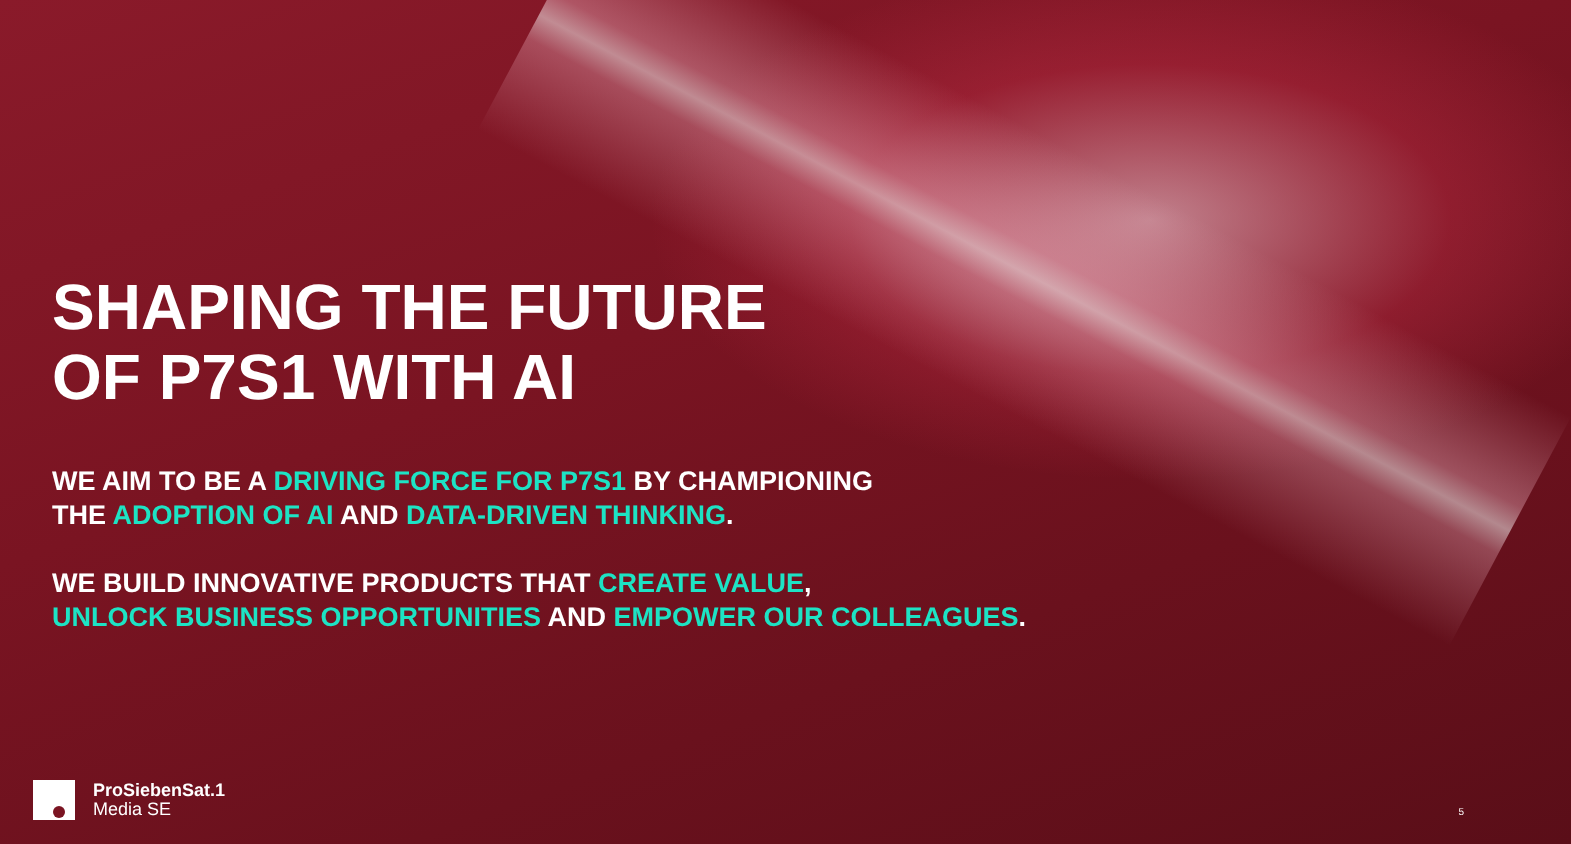SHAPING THE FUTURE
OF P7S1 WITH AI
WE AIM TO BE A DRIVING FORCE FOR P7S1 BY CHAMPIONING
THE ADOPTION OF AI AND DATA-DRIVEN THINKING.
WE BUILD INNOVATIVE PRODUCTS THAT CREATE VALUE,
UNLOCK BUSINESS OPPORTUNITIES AND EMPOWER OUR COLLEAGUES.
ProSiebenSat.1
Media SE
5